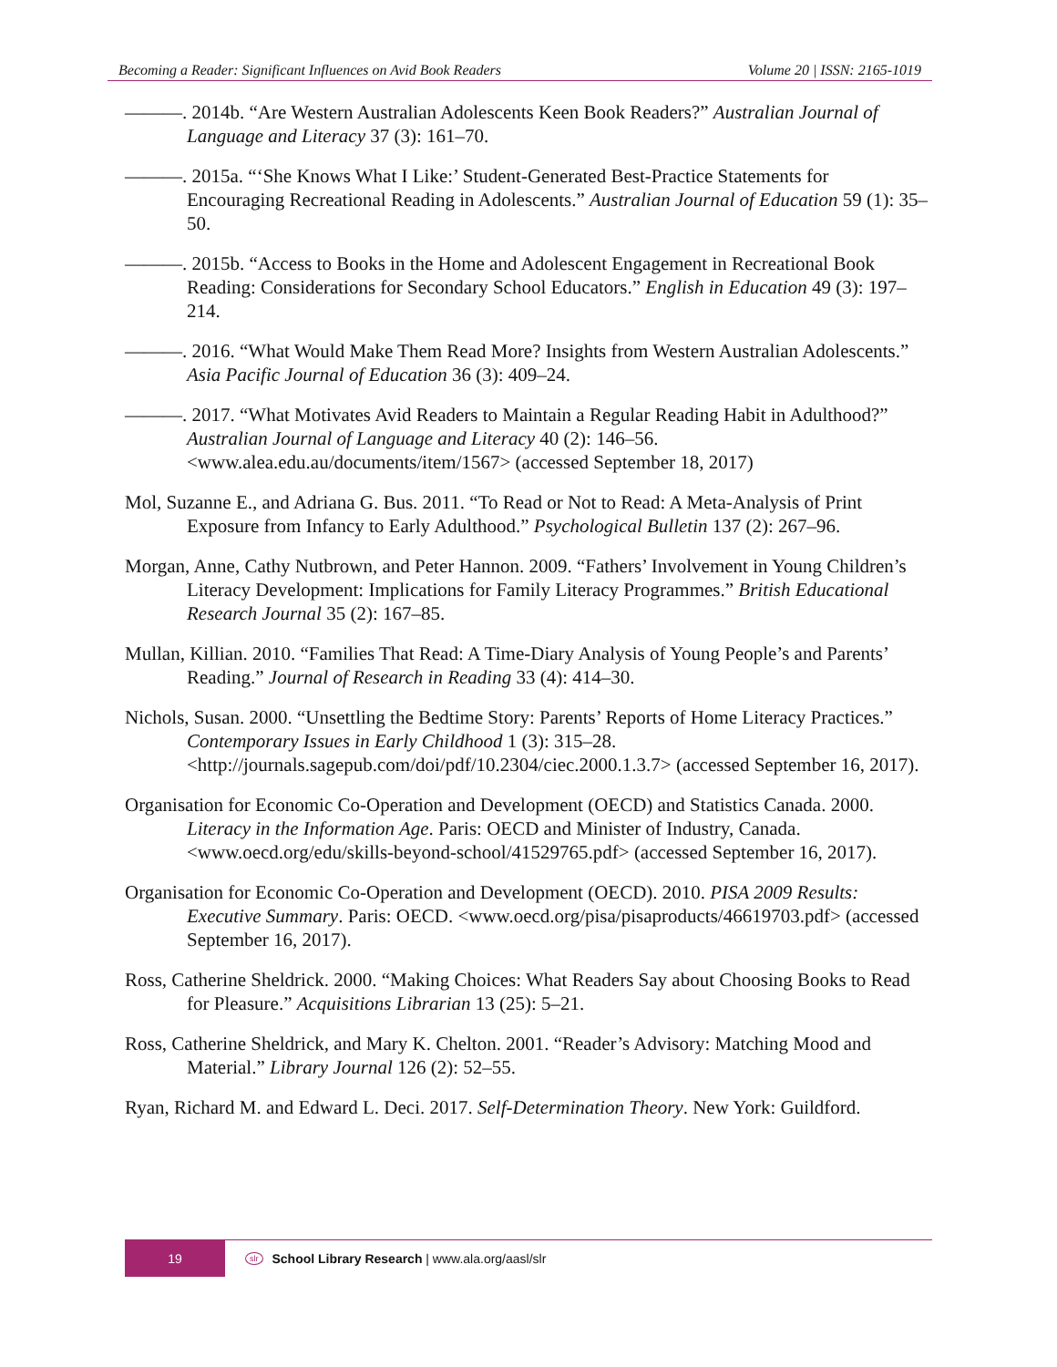Becoming a Reader: Significant Influences on Avid Book Readers Volume 20 | ISSN: 2165-1019
———. 2014b. “Are Western Australian Adolescents Keen Book Readers?” Australian Journal of Language and Literacy 37 (3): 161–70.
———. 2015a. “‘She Knows What I Like:’ Student-Generated Best-Practice Statements for Encouraging Recreational Reading in Adolescents.” Australian Journal of Education 59 (1): 35–50.
———. 2015b. “Access to Books in the Home and Adolescent Engagement in Recreational Book Reading: Considerations for Secondary School Educators.” English in Education 49 (3): 197–214.
———. 2016. “What Would Make Them Read More? Insights from Western Australian Adolescents.” Asia Pacific Journal of Education 36 (3): 409–24.
———. 2017. “What Motivates Avid Readers to Maintain a Regular Reading Habit in Adulthood?” Australian Journal of Language and Literacy 40 (2): 146–56. <www.alea.edu.au/documents/item/1567> (accessed September 18, 2017)
Mol, Suzanne E., and Adriana G. Bus. 2011. “To Read or Not to Read: A Meta-Analysis of Print Exposure from Infancy to Early Adulthood.” Psychological Bulletin 137 (2): 267–96.
Morgan, Anne, Cathy Nutbrown, and Peter Hannon. 2009. “Fathers’ Involvement in Young Children’s Literacy Development: Implications for Family Literacy Programmes.” British Educational Research Journal 35 (2): 167–85.
Mullan, Killian. 2010. “Families That Read: A Time-Diary Analysis of Young People’s and Parents’ Reading.” Journal of Research in Reading 33 (4): 414–30.
Nichols, Susan. 2000. “Unsettling the Bedtime Story: Parents’ Reports of Home Literacy Practices.” Contemporary Issues in Early Childhood 1 (3): 315–28. <http://journals.sagepub.com/doi/pdf/10.2304/ciec.2000.1.3.7> (accessed September 16, 2017).
Organisation for Economic Co-Operation and Development (OECD) and Statistics Canada. 2000. Literacy in the Information Age. Paris: OECD and Minister of Industry, Canada. <www.oecd.org/edu/skills-beyond-school/41529765.pdf> (accessed September 16, 2017).
Organisation for Economic Co-Operation and Development (OECD). 2010. PISA 2009 Results: Executive Summary. Paris: OECD. <www.oecd.org/pisa/pisaproducts/46619703.pdf> (accessed September 16, 2017).
Ross, Catherine Sheldrick. 2000. “Making Choices: What Readers Say about Choosing Books to Read for Pleasure.” Acquisitions Librarian 13 (25): 5–21.
Ross, Catherine Sheldrick, and Mary K. Chelton. 2001. “Reader’s Advisory: Matching Mood and Material.” Library Journal 126 (2): 52–55.
Ryan, Richard M. and Edward L. Deci. 2017. Self-Determination Theory. New York: Guildford.
19 slr School Library Research | www.ala.org/aasl/slr